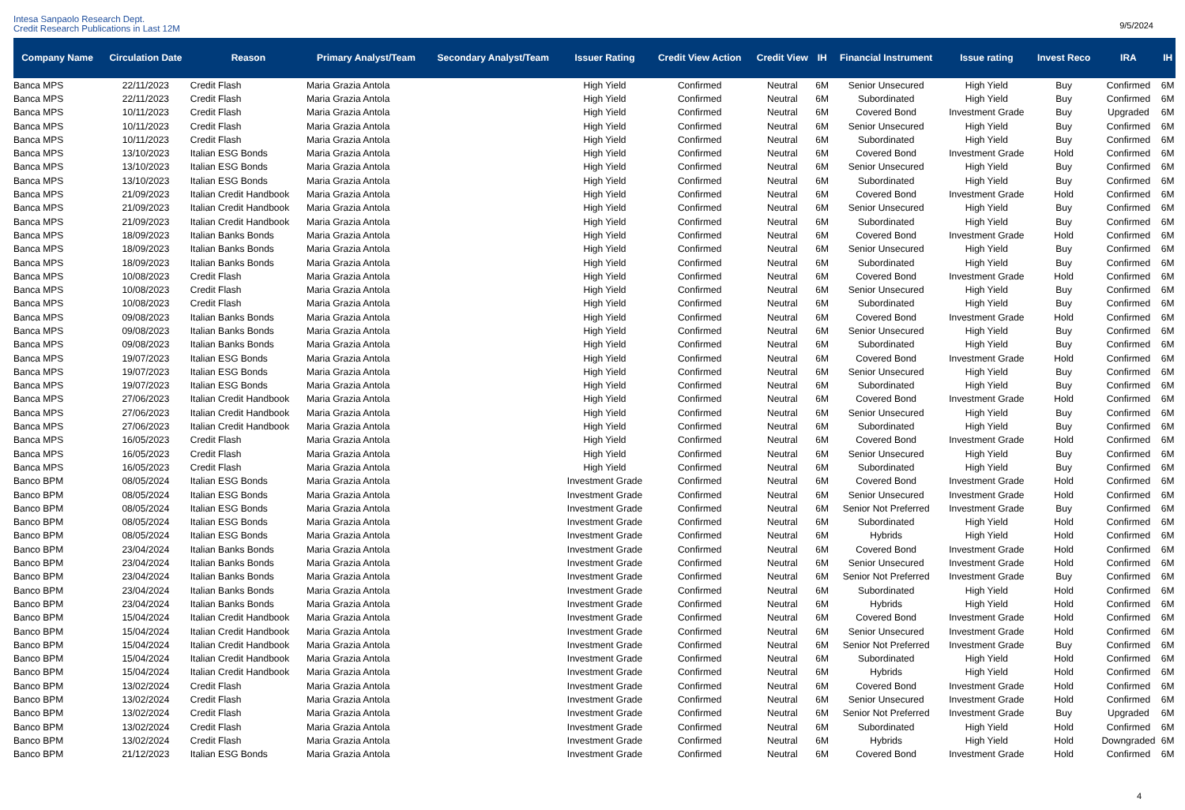Intesa Sanpaolo Research Dept.
Credit Research Publications in Last 12M
9/5/2024
| Company Name | Circulation Date | Reason | Primary Analyst/Team | Secondary Analyst/Team | Issuer Rating | Credit View Action | Credit View | IH | Financial Instrument | Issue rating | Invest Reco | IRA | IH |
| --- | --- | --- | --- | --- | --- | --- | --- | --- | --- | --- | --- | --- | --- |
| Banca MPS | 22/11/2023 | Credit Flash | Maria Grazia Antola | | High Yield | Confirmed | Neutral | 6M | Senior Unsecured | High Yield | Buy | Confirmed | 6M |
| Banca MPS | 22/11/2023 | Credit Flash | Maria Grazia Antola | | High Yield | Confirmed | Neutral | 6M | Subordinated | High Yield | Buy | Confirmed | 6M |
| Banca MPS | 10/11/2023 | Credit Flash | Maria Grazia Antola | | High Yield | Confirmed | Neutral | 6M | Covered Bond | Investment Grade | Buy | Upgraded | 6M |
| Banca MPS | 10/11/2023 | Credit Flash | Maria Grazia Antola | | High Yield | Confirmed | Neutral | 6M | Senior Unsecured | High Yield | Buy | Confirmed | 6M |
| Banca MPS | 10/11/2023 | Credit Flash | Maria Grazia Antola | | High Yield | Confirmed | Neutral | 6M | Subordinated | High Yield | Buy | Confirmed | 6M |
| Banca MPS | 13/10/2023 | Italian ESG Bonds | Maria Grazia Antola | | High Yield | Confirmed | Neutral | 6M | Covered Bond | Investment Grade | Hold | Confirmed | 6M |
| Banca MPS | 13/10/2023 | Italian ESG Bonds | Maria Grazia Antola | | High Yield | Confirmed | Neutral | 6M | Senior Unsecured | High Yield | Buy | Confirmed | 6M |
| Banca MPS | 13/10/2023 | Italian ESG Bonds | Maria Grazia Antola | | High Yield | Confirmed | Neutral | 6M | Subordinated | High Yield | Buy | Confirmed | 6M |
| Banca MPS | 21/09/2023 | Italian Credit Handbook | Maria Grazia Antola | | High Yield | Confirmed | Neutral | 6M | Covered Bond | Investment Grade | Hold | Confirmed | 6M |
| Banca MPS | 21/09/2023 | Italian Credit Handbook | Maria Grazia Antola | | High Yield | Confirmed | Neutral | 6M | Senior Unsecured | High Yield | Buy | Confirmed | 6M |
| Banca MPS | 21/09/2023 | Italian Credit Handbook | Maria Grazia Antola | | High Yield | Confirmed | Neutral | 6M | Subordinated | High Yield | Buy | Confirmed | 6M |
| Banca MPS | 18/09/2023 | Italian Banks Bonds | Maria Grazia Antola | | High Yield | Confirmed | Neutral | 6M | Covered Bond | Investment Grade | Hold | Confirmed | 6M |
| Banca MPS | 18/09/2023 | Italian Banks Bonds | Maria Grazia Antola | | High Yield | Confirmed | Neutral | 6M | Senior Unsecured | High Yield | Buy | Confirmed | 6M |
| Banca MPS | 18/09/2023 | Italian Banks Bonds | Maria Grazia Antola | | High Yield | Confirmed | Neutral | 6M | Subordinated | High Yield | Buy | Confirmed | 6M |
| Banca MPS | 10/08/2023 | Credit Flash | Maria Grazia Antola | | High Yield | Confirmed | Neutral | 6M | Covered Bond | Investment Grade | Hold | Confirmed | 6M |
| Banca MPS | 10/08/2023 | Credit Flash | Maria Grazia Antola | | High Yield | Confirmed | Neutral | 6M | Senior Unsecured | High Yield | Buy | Confirmed | 6M |
| Banca MPS | 10/08/2023 | Credit Flash | Maria Grazia Antola | | High Yield | Confirmed | Neutral | 6M | Subordinated | High Yield | Buy | Confirmed | 6M |
| Banca MPS | 09/08/2023 | Italian Banks Bonds | Maria Grazia Antola | | High Yield | Confirmed | Neutral | 6M | Covered Bond | Investment Grade | Hold | Confirmed | 6M |
| Banca MPS | 09/08/2023 | Italian Banks Bonds | Maria Grazia Antola | | High Yield | Confirmed | Neutral | 6M | Senior Unsecured | High Yield | Buy | Confirmed | 6M |
| Banca MPS | 09/08/2023 | Italian Banks Bonds | Maria Grazia Antola | | High Yield | Confirmed | Neutral | 6M | Subordinated | High Yield | Buy | Confirmed | 6M |
| Banca MPS | 19/07/2023 | Italian ESG Bonds | Maria Grazia Antola | | High Yield | Confirmed | Neutral | 6M | Covered Bond | Investment Grade | Hold | Confirmed | 6M |
| Banca MPS | 19/07/2023 | Italian ESG Bonds | Maria Grazia Antola | | High Yield | Confirmed | Neutral | 6M | Senior Unsecured | High Yield | Buy | Confirmed | 6M |
| Banca MPS | 19/07/2023 | Italian ESG Bonds | Maria Grazia Antola | | High Yield | Confirmed | Neutral | 6M | Subordinated | High Yield | Buy | Confirmed | 6M |
| Banca MPS | 27/06/2023 | Italian Credit Handbook | Maria Grazia Antola | | High Yield | Confirmed | Neutral | 6M | Covered Bond | Investment Grade | Hold | Confirmed | 6M |
| Banca MPS | 27/06/2023 | Italian Credit Handbook | Maria Grazia Antola | | High Yield | Confirmed | Neutral | 6M | Senior Unsecured | High Yield | Buy | Confirmed | 6M |
| Banca MPS | 27/06/2023 | Italian Credit Handbook | Maria Grazia Antola | | High Yield | Confirmed | Neutral | 6M | Subordinated | High Yield | Buy | Confirmed | 6M |
| Banca MPS | 16/05/2023 | Credit Flash | Maria Grazia Antola | | High Yield | Confirmed | Neutral | 6M | Covered Bond | Investment Grade | Hold | Confirmed | 6M |
| Banca MPS | 16/05/2023 | Credit Flash | Maria Grazia Antola | | High Yield | Confirmed | Neutral | 6M | Senior Unsecured | High Yield | Buy | Confirmed | 6M |
| Banca MPS | 16/05/2023 | Credit Flash | Maria Grazia Antola | | High Yield | Confirmed | Neutral | 6M | Subordinated | High Yield | Buy | Confirmed | 6M |
| Banco BPM | 08/05/2024 | Italian ESG Bonds | Maria Grazia Antola | | Investment Grade | Confirmed | Neutral | 6M | Covered Bond | Investment Grade | Hold | Confirmed | 6M |
| Banco BPM | 08/05/2024 | Italian ESG Bonds | Maria Grazia Antola | | Investment Grade | Confirmed | Neutral | 6M | Senior Unsecured | Investment Grade | Hold | Confirmed | 6M |
| Banco BPM | 08/05/2024 | Italian ESG Bonds | Maria Grazia Antola | | Investment Grade | Confirmed | Neutral | 6M | Senior Not Preferred | Investment Grade | Buy | Confirmed | 6M |
| Banco BPM | 08/05/2024 | Italian ESG Bonds | Maria Grazia Antola | | Investment Grade | Confirmed | Neutral | 6M | Subordinated | High Yield | Hold | Confirmed | 6M |
| Banco BPM | 08/05/2024 | Italian ESG Bonds | Maria Grazia Antola | | Investment Grade | Confirmed | Neutral | 6M | Hybrids | High Yield | Hold | Confirmed | 6M |
| Banco BPM | 23/04/2024 | Italian Banks Bonds | Maria Grazia Antola | | Investment Grade | Confirmed | Neutral | 6M | Covered Bond | Investment Grade | Hold | Confirmed | 6M |
| Banco BPM | 23/04/2024 | Italian Banks Bonds | Maria Grazia Antola | | Investment Grade | Confirmed | Neutral | 6M | Senior Unsecured | Investment Grade | Hold | Confirmed | 6M |
| Banco BPM | 23/04/2024 | Italian Banks Bonds | Maria Grazia Antola | | Investment Grade | Confirmed | Neutral | 6M | Senior Not Preferred | Investment Grade | Buy | Confirmed | 6M |
| Banco BPM | 23/04/2024 | Italian Banks Bonds | Maria Grazia Antola | | Investment Grade | Confirmed | Neutral | 6M | Subordinated | High Yield | Hold | Confirmed | 6M |
| Banco BPM | 23/04/2024 | Italian Banks Bonds | Maria Grazia Antola | | Investment Grade | Confirmed | Neutral | 6M | Hybrids | High Yield | Hold | Confirmed | 6M |
| Banco BPM | 15/04/2024 | Italian Credit Handbook | Maria Grazia Antola | | Investment Grade | Confirmed | Neutral | 6M | Covered Bond | Investment Grade | Hold | Confirmed | 6M |
| Banco BPM | 15/04/2024 | Italian Credit Handbook | Maria Grazia Antola | | Investment Grade | Confirmed | Neutral | 6M | Senior Unsecured | Investment Grade | Hold | Confirmed | 6M |
| Banco BPM | 15/04/2024 | Italian Credit Handbook | Maria Grazia Antola | | Investment Grade | Confirmed | Neutral | 6M | Senior Not Preferred | Investment Grade | Buy | Confirmed | 6M |
| Banco BPM | 15/04/2024 | Italian Credit Handbook | Maria Grazia Antola | | Investment Grade | Confirmed | Neutral | 6M | Subordinated | High Yield | Hold | Confirmed | 6M |
| Banco BPM | 15/04/2024 | Italian Credit Handbook | Maria Grazia Antola | | Investment Grade | Confirmed | Neutral | 6M | Hybrids | High Yield | Hold | Confirmed | 6M |
| Banco BPM | 13/02/2024 | Credit Flash | Maria Grazia Antola | | Investment Grade | Confirmed | Neutral | 6M | Covered Bond | Investment Grade | Hold | Confirmed | 6M |
| Banco BPM | 13/02/2024 | Credit Flash | Maria Grazia Antola | | Investment Grade | Confirmed | Neutral | 6M | Senior Unsecured | Investment Grade | Hold | Confirmed | 6M |
| Banco BPM | 13/02/2024 | Credit Flash | Maria Grazia Antola | | Investment Grade | Confirmed | Neutral | 6M | Senior Not Preferred | Investment Grade | Buy | Upgraded | 6M |
| Banco BPM | 13/02/2024 | Credit Flash | Maria Grazia Antola | | Investment Grade | Confirmed | Neutral | 6M | Subordinated | High Yield | Hold | Confirmed | 6M |
| Banco BPM | 13/02/2024 | Credit Flash | Maria Grazia Antola | | Investment Grade | Confirmed | Neutral | 6M | Hybrids | High Yield | Hold | Downgraded | 6M |
| Banco BPM | 21/12/2023 | Italian ESG Bonds | Maria Grazia Antola | | Investment Grade | Confirmed | Neutral | 6M | Covered Bond | Investment Grade | Hold | Confirmed | 6M |
4